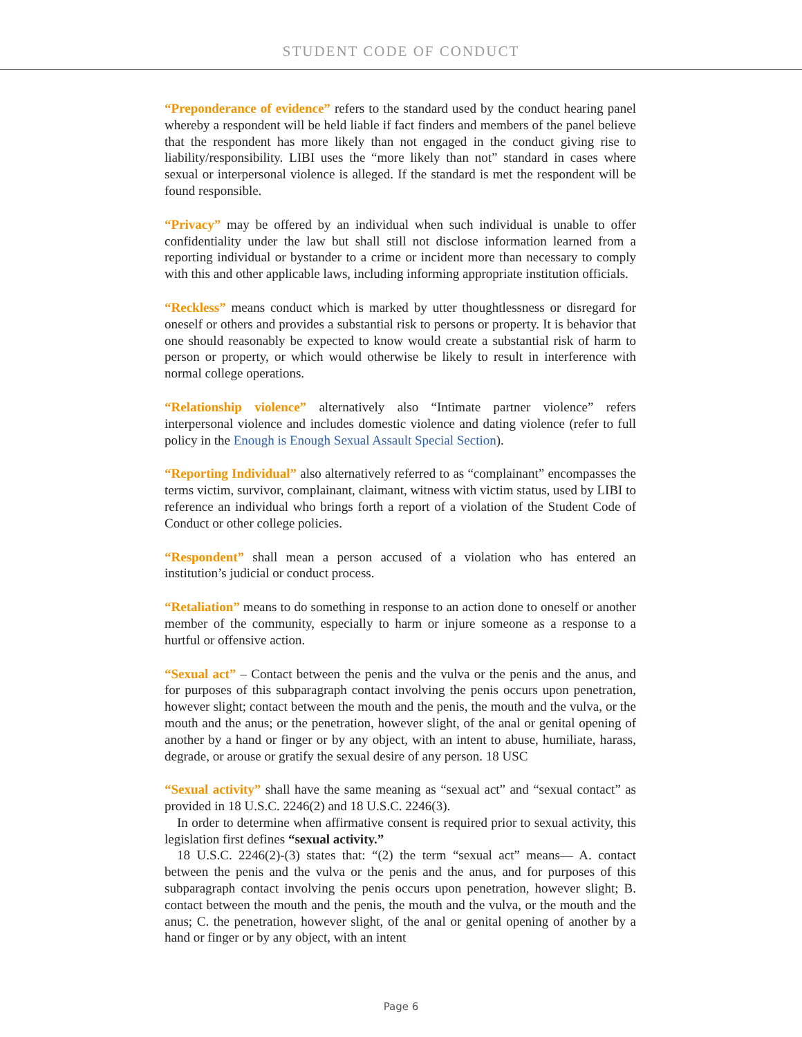STUDENT CODE OF CONDUCT
“Preponderance of evidence” refers to the standard used by the conduct hearing panel whereby a respondent will be held liable if fact finders and members of the panel believe that the respondent has more likely than not engaged in the conduct giving rise to liability/responsibility. LIBI uses the “more likely than not” standard in cases where sexual or interpersonal violence is alleged. If the standard is met the respondent will be found responsible.
“Privacy” may be offered by an individual when such individual is unable to offer confidentiality under the law but shall still not disclose information learned from a reporting individual or bystander to a crime or incident more than necessary to comply with this and other applicable laws, including informing appropriate institution officials.
“Reckless” means conduct which is marked by utter thoughtlessness or disregard for oneself or others and provides a substantial risk to persons or property. It is behavior that one should reasonably be expected to know would create a substantial risk of harm to person or property, or which would otherwise be likely to result in interference with normal college operations.
“Relationship violence” alternatively also “Intimate partner violence” refers interpersonal violence and includes domestic violence and dating violence (refer to full policy in the Enough is Enough Sexual Assault Special Section).
“Reporting Individual” also alternatively referred to as “complainant” encompasses the terms victim, survivor, complainant, claimant, witness with victim status, used by LIBI to reference an individual who brings forth a report of a violation of the Student Code of Conduct or other college policies.
“Respondent” shall mean a person accused of a violation who has entered an institution’s judicial or conduct process.
“Retaliation” means to do something in response to an action done to oneself or another member of the community, especially to harm or injure someone as a response to a hurtful or offensive action.
“Sexual act” – Contact between the penis and the vulva or the penis and the anus, and for purposes of this subparagraph contact involving the penis occurs upon penetration, however slight; contact between the mouth and the penis, the mouth and the vulva, or the mouth and the anus; or the penetration, however slight, of the anal or genital opening of another by a hand or finger or by any object, with an intent to abuse, humiliate, harass, degrade, or arouse or gratify the sexual desire of any person. 18 USC
“Sexual activity” shall have the same meaning as “sexual act” and “sexual contact” as provided in 18 U.S.C. 2246(2) and 18 U.S.C. 2246(3).
In order to determine when affirmative consent is required prior to sexual activity, this legislation first defines “sexual activity.”
18 U.S.C. 2246(2)-(3) states that: “(2) the term “sexual act” means— A. contact between the penis and the vulva or the penis and the anus, and for purposes of this subparagraph contact involving the penis occurs upon penetration, however slight; B. contact between the mouth and the penis, the mouth and the vulva, or the mouth and the anus; C. the penetration, however slight, of the anal or genital opening of another by a hand or finger or by any object, with an intent
Page 6